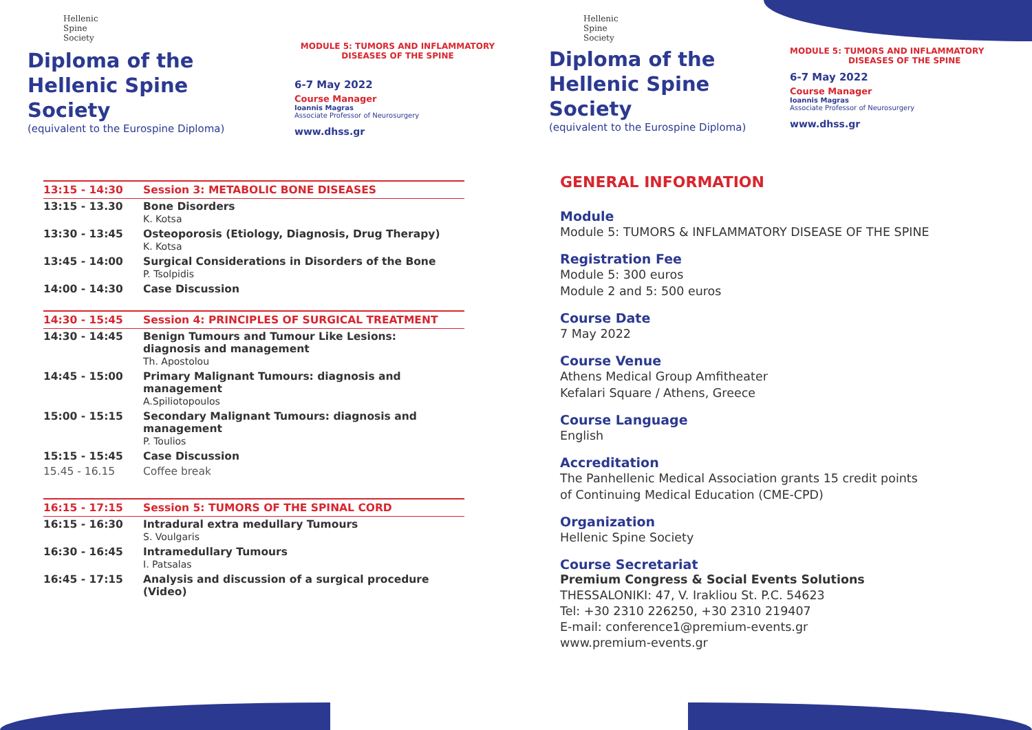Hellenic
Spine
Society
Diploma of the
Hellenic Spine Society
(equivalent to the Eurospine Diploma)
MODULE 5: TUMORS AND INFLAMMATORY
DISEASES OF THE SPINE
6-7 May 2022
Course Manager
Ioannis Magras
Associate Professor of Neurosurgery
www.dhss.gr
| 13:15 - 14:30 | Session 3: METABOLIC BONE DISEASES |
| --- | --- |
| 13:15 - 13.30 | Bone Disorders K. Kotsa |
| 13:30 - 13:45 | Osteoporosis (Etiology, Diagnosis, Drug Therapy) K. Kotsa |
| 13:45 - 14:00 | Surgical Considerations in Disorders of the Bone P. Tsolpidis |
| 14:00 - 14:30 | Case Discussion |
| 14:30 - 15:45 | Session 4: PRINCIPLES OF SURGICAL TREATMENT |
| 14:30 - 14:45 | Benign Tumours and Tumour Like Lesions: diagnosis and management Th. Apostolou |
| 14:45 - 15:00 | Primary Malignant Tumours: diagnosis and management A.Spiliotopoulos |
| 15:00 - 15:15 | Secondary Malignant Tumours: diagnosis and management P. Toulios |
| 15:15 - 15:45 | Case Discussion |
| 15.45 - 16.15 | Coffee break |
| 16:15 - 17:15 | Session 5: TUMORS OF THE SPINAL CORD |
| 16:15 - 16:30 | Intradural extra medullary Tumours S. Voulgaris |
| 16:30 - 16:45 | Intramedullary Tumours I. Patsalas |
| 16:45 - 17:15 | Analysis and discussion of a surgical procedure (Video) |
Hellenic
Spine
Society
Diploma of the
Hellenic Spine Society
(equivalent to the Eurospine Diploma)
MODULE 5: TUMORS AND INFLAMMATORY
DISEASES OF THE SPINE
6-7 May 2022
Course Manager
Ioannis Magras
Associate Professor of Neurosurgery
www.dhss.gr
GENERAL INFORMATION
Module
Module 5: TUMORS & INFLAMMATORY DISEASE OF THE SPINE
Registration Fee
Module 5: 300 euros
Module 2 and 5: 500 euros
Course Date
7 May 2022
Course Venue
Athens Medical Group Amfitheater
Kefalari Square / Athens, Greece
Course Language
English
Accreditation
The Panhellenic Medical Association grants 15 credit points
of Continuing Medical Education (CME-CPD)
Organization
Hellenic Spine Society
Course Secretariat
Premium Congress & Social Events Solutions
THESSALONIKI: 47, V. Irakliou St. P.C. 54623
Tel: +30 2310 226250, +30 2310 219407
E-mail: conference1@premium-events.gr
www.premium-events.gr